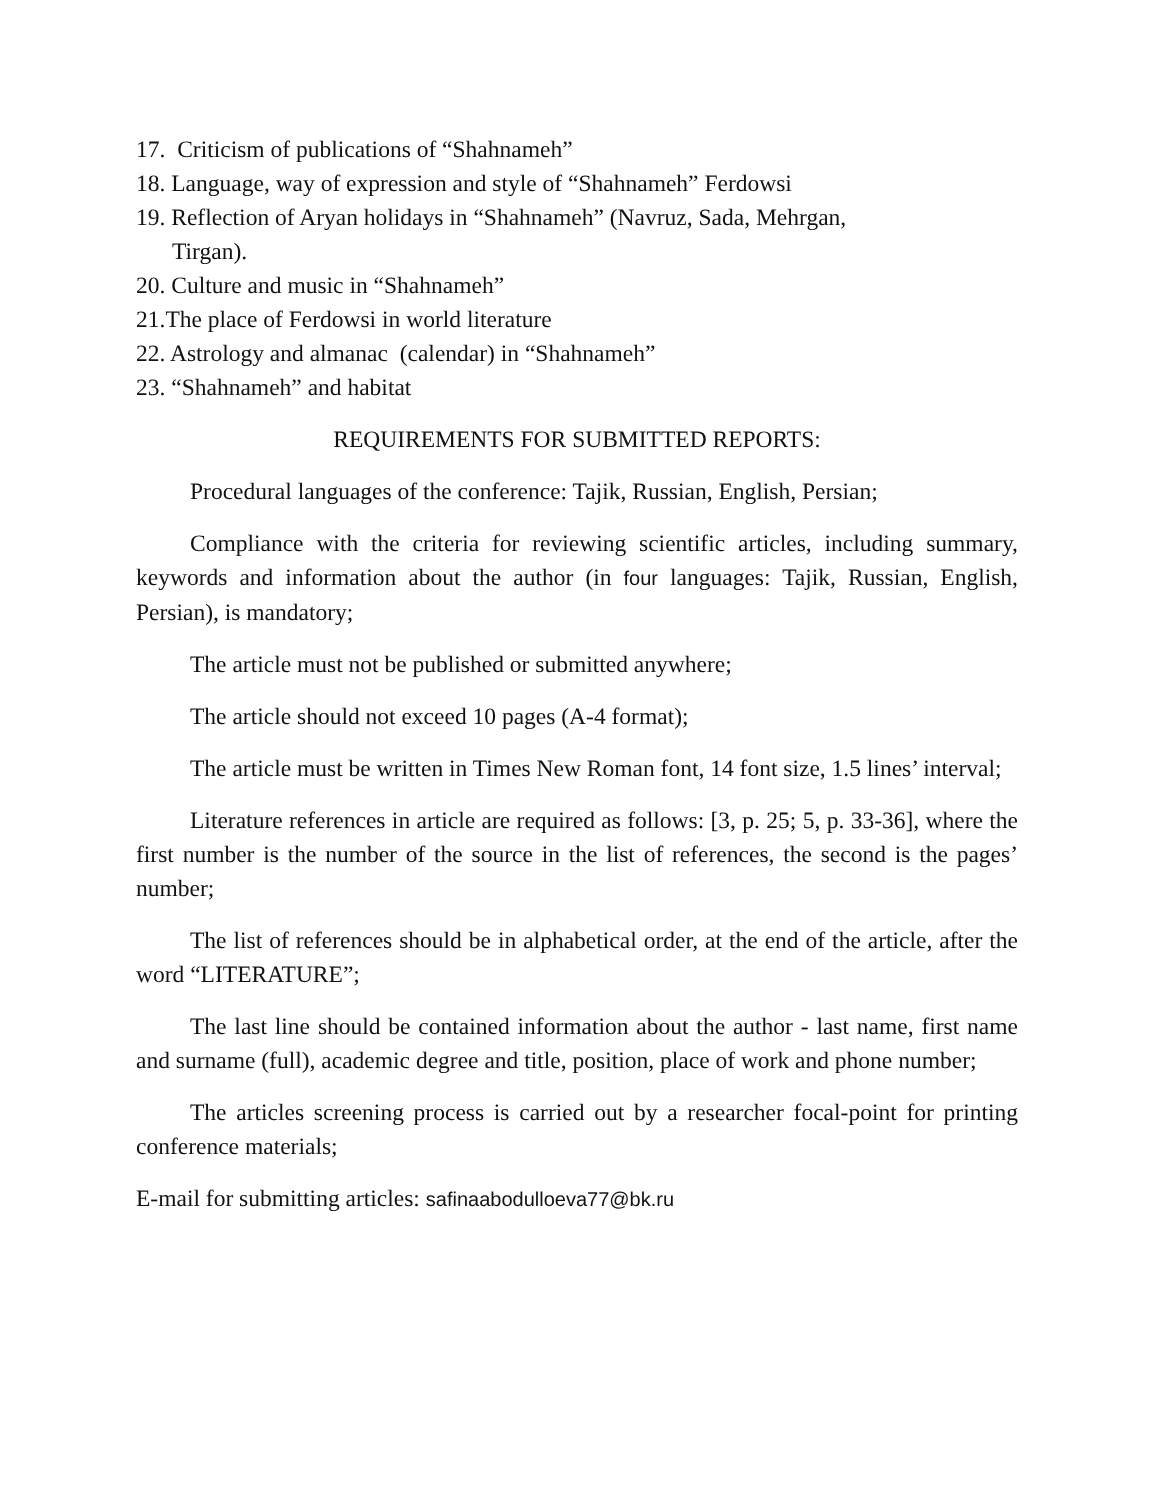17. Criticism of publications of “Shahnameh”
18. Language, way of expression and style of “Shahnameh” Ferdowsi
19. Reflection of Aryan holidays in “Shahnameh” (Navruz, Sada, Mehrgan,
Tirgan).
20. Culture and music in “Shahnameh”
21.The place of Ferdowsi in world literature
22. Astrology and almanac (calendar) in “Shahnameh”
23. “Shahnameh” and habitat
REQUIREMENTS FOR SUBMITTED REPORTS:
Procedural languages of the conference: Tajik, Russian, English, Persian;
Compliance with the criteria for reviewing scientific articles, including summary, keywords and information about the author (in four languages: Tajik, Russian, English, Persian), is mandatory;
The article must not be published or submitted anywhere;
The article should not exceed 10 pages (A-4 format);
The article must be written in Times New Roman font, 14 font size, 1.5 lines’ interval;
Literature references in article are required as follows: [3, p. 25; 5, p. 33-36], where the first number is the number of the source in the list of references, the second is the pages’ number;
The list of references should be in alphabetical order, at the end of the article, after the word “LITERATURE”;
The last line should be contained information about the author - last name, first name and surname (full), academic degree and title, position, place of work and phone number;
The articles screening process is carried out by a researcher focal-point for printing conference materials;
E-mail for submitting articles: safinaabodulloeva77@bk.ru